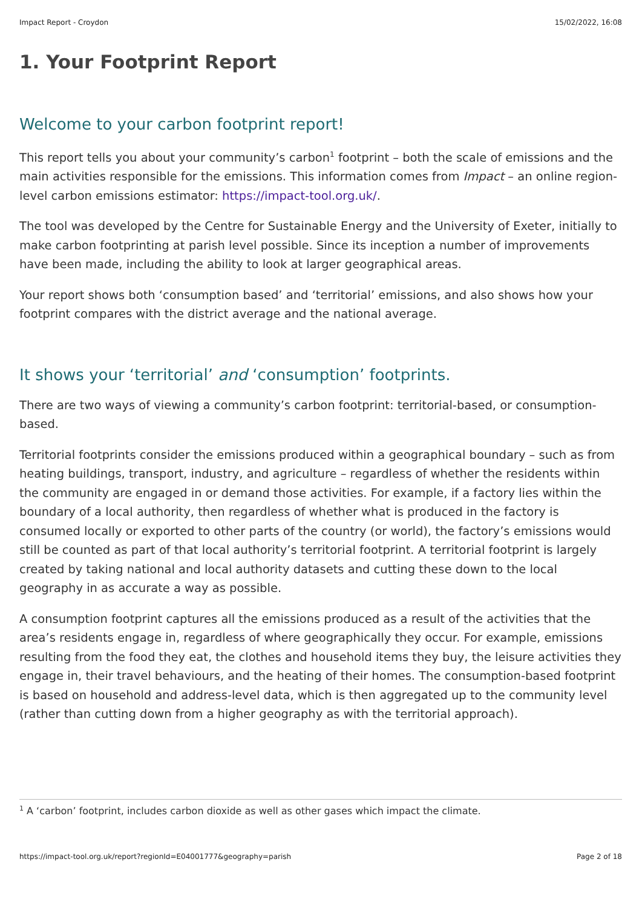Impact Report - Croydon 15/02/2022, 16:08
1. Your Footprint Report
Welcome to your carbon footprint report!
This report tells you about your community’s carbon<sup>1</sup> footprint – both the scale of emissions and the main activities responsible for the emissions. This information comes from Impact – an online region-level carbon emissions estimator: https://impact-tool.org.uk/.
The tool was developed by the Centre for Sustainable Energy and the University of Exeter, initially to make carbon footprinting at parish level possible. Since its inception a number of improvements have been made, including the ability to look at larger geographical areas.
Your report shows both ‘consumption based’ and ‘territorial’ emissions, and also shows how your footprint compares with the district average and the national average.
It shows your ‘territorial’ and ‘consumption’ footprints.
There are two ways of viewing a community’s carbon footprint: territorial-based, or consumption-based.
Territorial footprints consider the emissions produced within a geographical boundary – such as from heating buildings, transport, industry, and agriculture – regardless of whether the residents within the community are engaged in or demand those activities. For example, if a factory lies within the boundary of a local authority, then regardless of whether what is produced in the factory is consumed locally or exported to other parts of the country (or world), the factory’s emissions would still be counted as part of that local authority’s territorial footprint. A territorial footprint is largely created by taking national and local authority datasets and cutting these down to the local geography in as accurate a way as possible.
A consumption footprint captures all the emissions produced as a result of the activities that the area’s residents engage in, regardless of where geographically they occur. For example, emissions resulting from the food they eat, the clothes and household items they buy, the leisure activities they engage in, their travel behaviours, and the heating of their homes. The consumption-based footprint is based on household and address-level data, which is then aggregated up to the community level (rather than cutting down from a higher geography as with the territorial approach).
<sup>1</sup> A ‘carbon’ footprint, includes carbon dioxide as well as other gases which impact the climate.
https://impact-tool.org.uk/report?regionId=E04001777&geography=parish Page 2 of 18